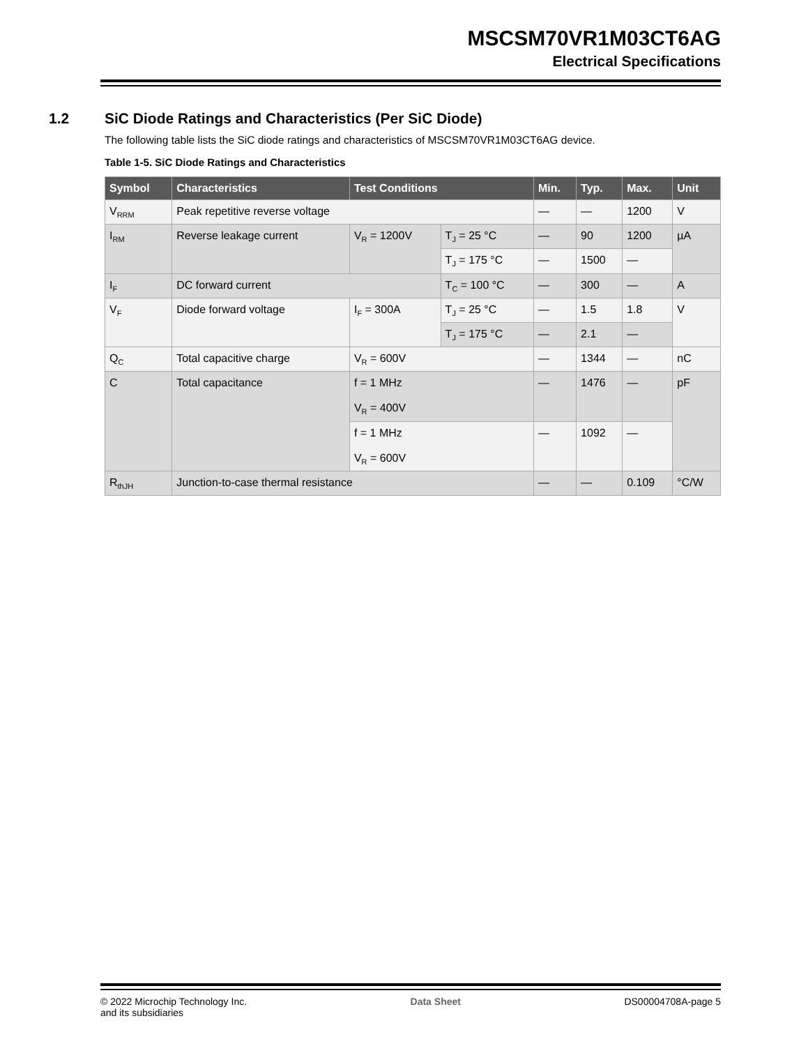MSCSM70VR1M03CT6AG
Electrical Specifications
1.2 SiC Diode Ratings and Characteristics (Per SiC Diode)
The following table lists the SiC diode ratings and characteristics of MSCSM70VR1M03CT6AG device.
Table 1-5. SiC Diode Ratings and Characteristics
| Symbol | Characteristics | Test Conditions | | Min. | Typ. | Max. | Unit |
| --- | --- | --- | --- | --- | --- | --- | --- |
| V<sub>RRM</sub> | Peak repetitive reverse voltage | | | — | — | 1200 | V |
| I<sub>RM</sub> | Reverse leakage current | V<sub>R</sub> = 1200V | T<sub>J</sub> = 25 °C | — | 90 | 1200 | µA |
| | | | T<sub>J</sub> = 175 °C | — | 1500 | — | |
| I<sub>F</sub> | DC forward current | | T<sub>C</sub> = 100 °C | — | 300 | — | A |
| V<sub>F</sub> | Diode forward voltage | I<sub>F</sub> = 300A | T<sub>J</sub> = 25 °C | — | 1.5 | 1.8 | V |
| | | | T<sub>J</sub> = 175 °C | — | 2.1 | — | |
| Q<sub>C</sub> | Total capacitive charge | V<sub>R</sub> = 600V | | — | 1344 | — | nC |
| C | Total capacitance | f = 1 MHz V<sub>R</sub> = 400V | | — | 1476 | — | pF |
| | | f = 1 MHz V<sub>R</sub> = 600V | | — | 1092 | — | |
| R<sub>thJH</sub> | Junction-to-case thermal resistance | | | — | — | 0.109 | °C/W |
© 2022 Microchip Technology Inc.
and its subsidiaries Data Sheet DS00004708A-page 5